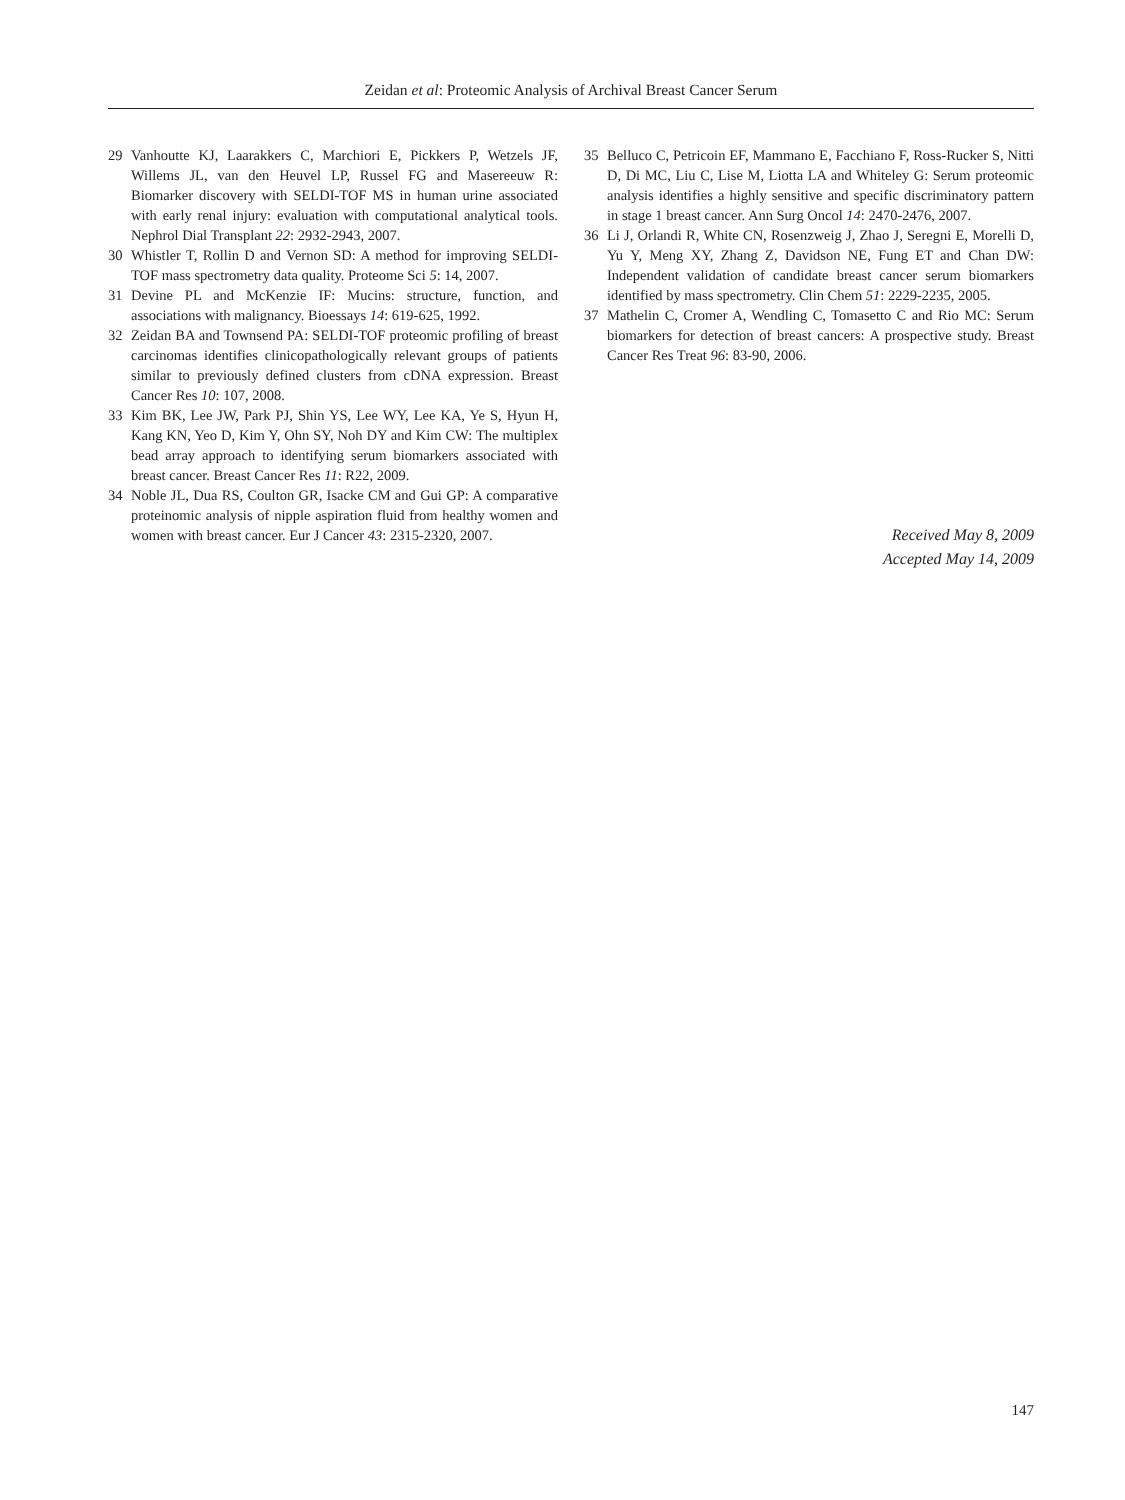Zeidan et al: Proteomic Analysis of Archival Breast Cancer Serum
29 Vanhoutte KJ, Laarakkers C, Marchiori E, Pickkers P, Wetzels JF, Willems JL, van den Heuvel LP, Russel FG and Masereeuw R: Biomarker discovery with SELDI-TOF MS in human urine associated with early renal injury: evaluation with computational analytical tools. Nephrol Dial Transplant 22: 2932-2943, 2007.
30 Whistler T, Rollin D and Vernon SD: A method for improving SELDI-TOF mass spectrometry data quality. Proteome Sci 5: 14, 2007.
31 Devine PL and McKenzie IF: Mucins: structure, function, and associations with malignancy. Bioessays 14: 619-625, 1992.
32 Zeidan BA and Townsend PA: SELDI-TOF proteomic profiling of breast carcinomas identifies clinicopathologically relevant groups of patients similar to previously defined clusters from cDNA expression. Breast Cancer Res 10: 107, 2008.
33 Kim BK, Lee JW, Park PJ, Shin YS, Lee WY, Lee KA, Ye S, Hyun H, Kang KN, Yeo D, Kim Y, Ohn SY, Noh DY and Kim CW: The multiplex bead array approach to identifying serum biomarkers associated with breast cancer. Breast Cancer Res 11: R22, 2009.
34 Noble JL, Dua RS, Coulton GR, Isacke CM and Gui GP: A comparative proteinomic analysis of nipple aspiration fluid from healthy women and women with breast cancer. Eur J Cancer 43: 2315-2320, 2007.
35 Belluco C, Petricoin EF, Mammano E, Facchiano F, Ross-Rucker S, Nitti D, Di MC, Liu C, Lise M, Liotta LA and Whiteley G: Serum proteomic analysis identifies a highly sensitive and specific discriminatory pattern in stage 1 breast cancer. Ann Surg Oncol 14: 2470-2476, 2007.
36 Li J, Orlandi R, White CN, Rosenzweig J, Zhao J, Seregni E, Morelli D, Yu Y, Meng XY, Zhang Z, Davidson NE, Fung ET and Chan DW: Independent validation of candidate breast cancer serum biomarkers identified by mass spectrometry. Clin Chem 51: 2229-2235, 2005.
37 Mathelin C, Cromer A, Wendling C, Tomasetto C and Rio MC: Serum biomarkers for detection of breast cancers: A prospective study. Breast Cancer Res Treat 96: 83-90, 2006.
Received May 8, 2009
Accepted May 14, 2009
147